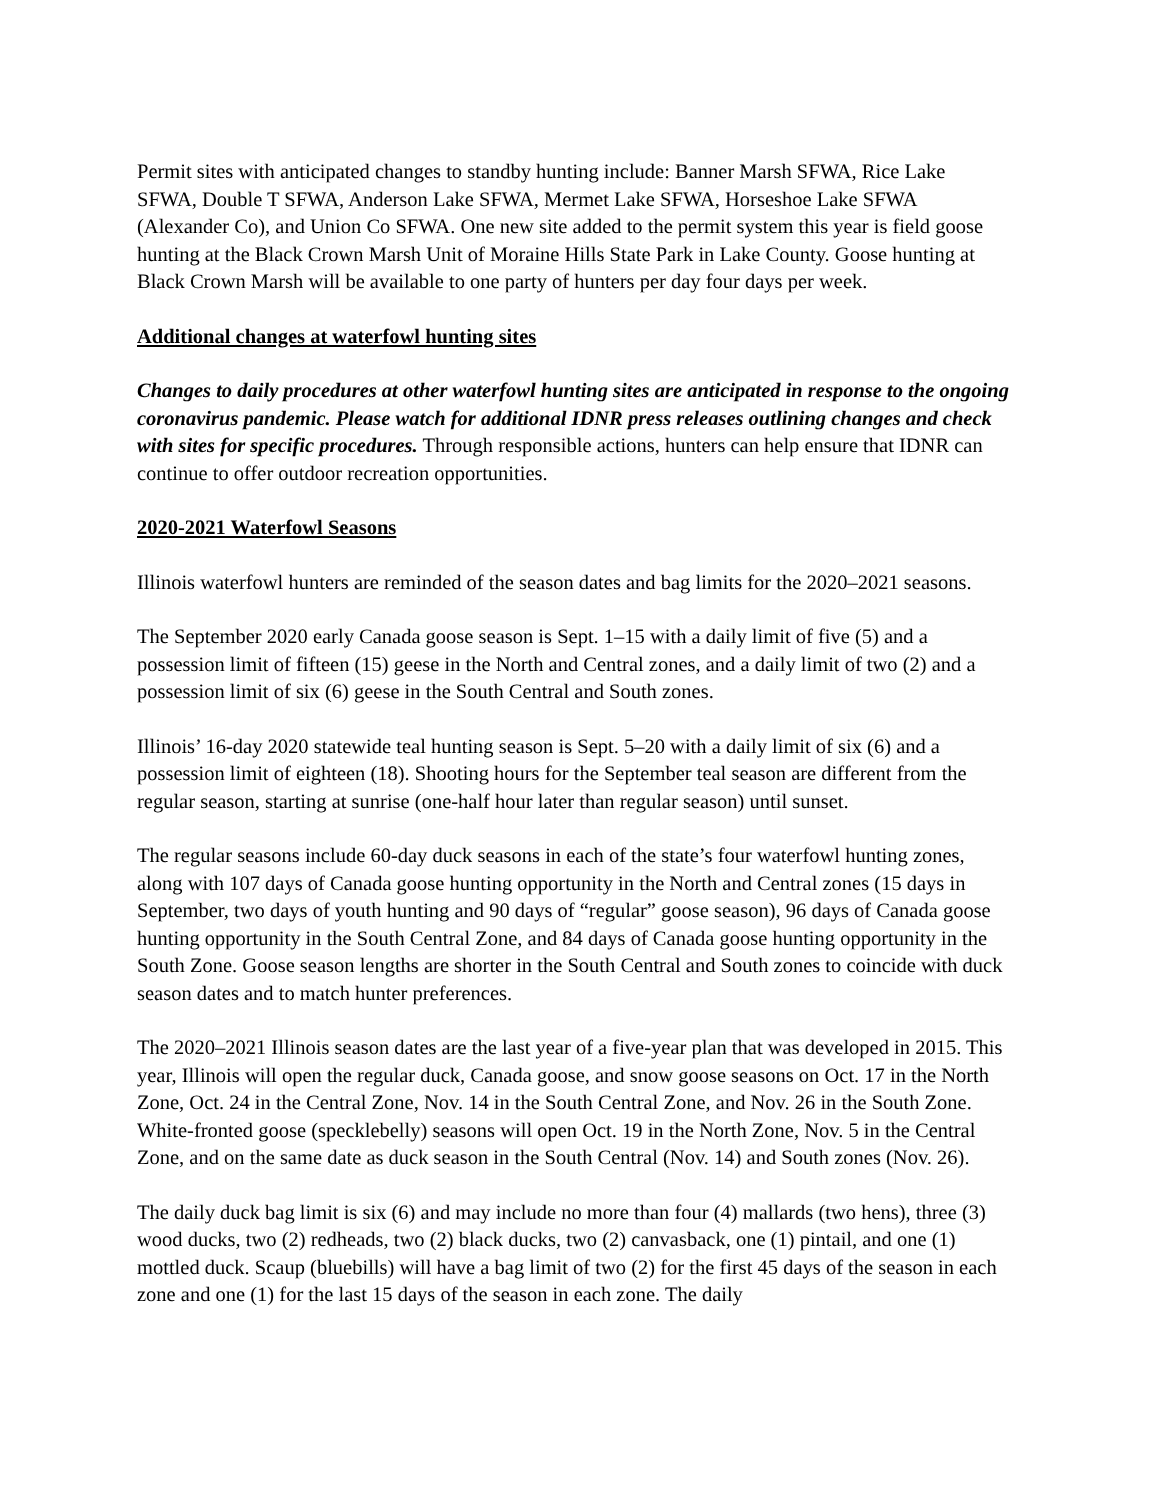Permit sites with anticipated changes to standby hunting include: Banner Marsh SFWA, Rice Lake SFWA, Double T SFWA, Anderson Lake SFWA, Mermet Lake SFWA, Horseshoe Lake SFWA (Alexander Co), and Union Co SFWA. One new site added to the permit system this year is field goose hunting at the Black Crown Marsh Unit of Moraine Hills State Park in Lake County. Goose hunting at Black Crown Marsh will be available to one party of hunters per day four days per week.
Additional changes at waterfowl hunting sites
Changes to daily procedures at other waterfowl hunting sites are anticipated in response to the ongoing coronavirus pandemic. Please watch for additional IDNR press releases outlining changes and check with sites for specific procedures. Through responsible actions, hunters can help ensure that IDNR can continue to offer outdoor recreation opportunities.
2020-2021 Waterfowl Seasons
Illinois waterfowl hunters are reminded of the season dates and bag limits for the 2020–2021 seasons.
The September 2020 early Canada goose season is Sept. 1–15 with a daily limit of five (5) and a possession limit of fifteen (15) geese in the North and Central zones, and a daily limit of two (2) and a possession limit of six (6) geese in the South Central and South zones.
Illinois’ 16-day 2020 statewide teal hunting season is Sept. 5–20 with a daily limit of six (6) and a possession limit of eighteen (18). Shooting hours for the September teal season are different from the regular season, starting at sunrise (one-half hour later than regular season) until sunset.
The regular seasons include 60-day duck seasons in each of the state’s four waterfowl hunting zones, along with 107 days of Canada goose hunting opportunity in the North and Central zones (15 days in September, two days of youth hunting and 90 days of “regular” goose season), 96 days of Canada goose hunting opportunity in the South Central Zone, and 84 days of Canada goose hunting opportunity in the South Zone. Goose season lengths are shorter in the South Central and South zones to coincide with duck season dates and to match hunter preferences.
The 2020–2021 Illinois season dates are the last year of a five-year plan that was developed in 2015. This year, Illinois will open the regular duck, Canada goose, and snow goose seasons on Oct. 17 in the North Zone, Oct. 24 in the Central Zone, Nov. 14 in the South Central Zone, and Nov. 26 in the South Zone. White-fronted goose (specklebelly) seasons will open Oct. 19 in the North Zone, Nov. 5 in the Central Zone, and on the same date as duck season in the South Central (Nov. 14) and South zones (Nov. 26).
The daily duck bag limit is six (6) and may include no more than four (4) mallards (two hens), three (3) wood ducks, two (2) redheads, two (2) black ducks, two (2) canvasback, one (1) pintail, and one (1) mottled duck. Scaup (bluebills) will have a bag limit of two (2) for the first 45 days of the season in each zone and one (1) for the last 15 days of the season in each zone. The daily